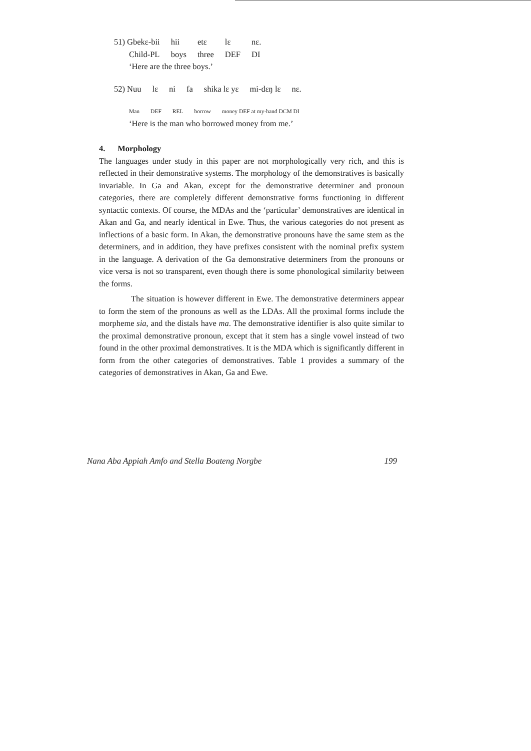| 51) Gbekɛ-bii | hii | etɛ | lɛ | nɛ. |
| Child-PL | boys | three | DEF | DI |
| ‘Here are the three boys.’ | | | | |
| 52) Nuu | lɛ | ni | fa | shika lɛ yɛ | mi-dɛŋ lɛ | nɛ. |
| Man | DEF | REL | borrow | money DEF at my-hand DCM DI |
‘Here is the man who borrowed money from me.’
4. Morphology
The languages under study in this paper are not morphologically very rich, and this is reflected in their demonstrative systems. The morphology of the demonstratives is basically invariable. In Ga and Akan, except for the demonstrative determiner and pronoun categories, there are completely different demonstrative forms functioning in different syntactic contexts. Of course, the MDAs and the ‘particular’ demonstratives are identical in Akan and Ga, and nearly identical in Ewe. Thus, the various categories do not present as inflections of a basic form. In Akan, the demonstrative pronouns have the same stem as the determiners, and in addition, they have prefixes consistent with the nominal prefix system in the language. A derivation of the Ga demonstrative determiners from the pronouns or vice versa is not so transparent, even though there is some phonological similarity between the forms.
The situation is however different in Ewe. The demonstrative determiners appear to form the stem of the pronouns as well as the LDAs. All the proximal forms include the morpheme sia, and the distals have ma. The demonstrative identifier is also quite similar to the proximal demonstrative pronoun, except that it stem has a single vowel instead of two found in the other proximal demonstratives. It is the MDA which is significantly different in form from the other categories of demonstratives. Table 1 provides a summary of the categories of demonstratives in Akan, Ga and Ewe.
Nana Aba Appiah Amfo and Stella Boateng Norgbe 199